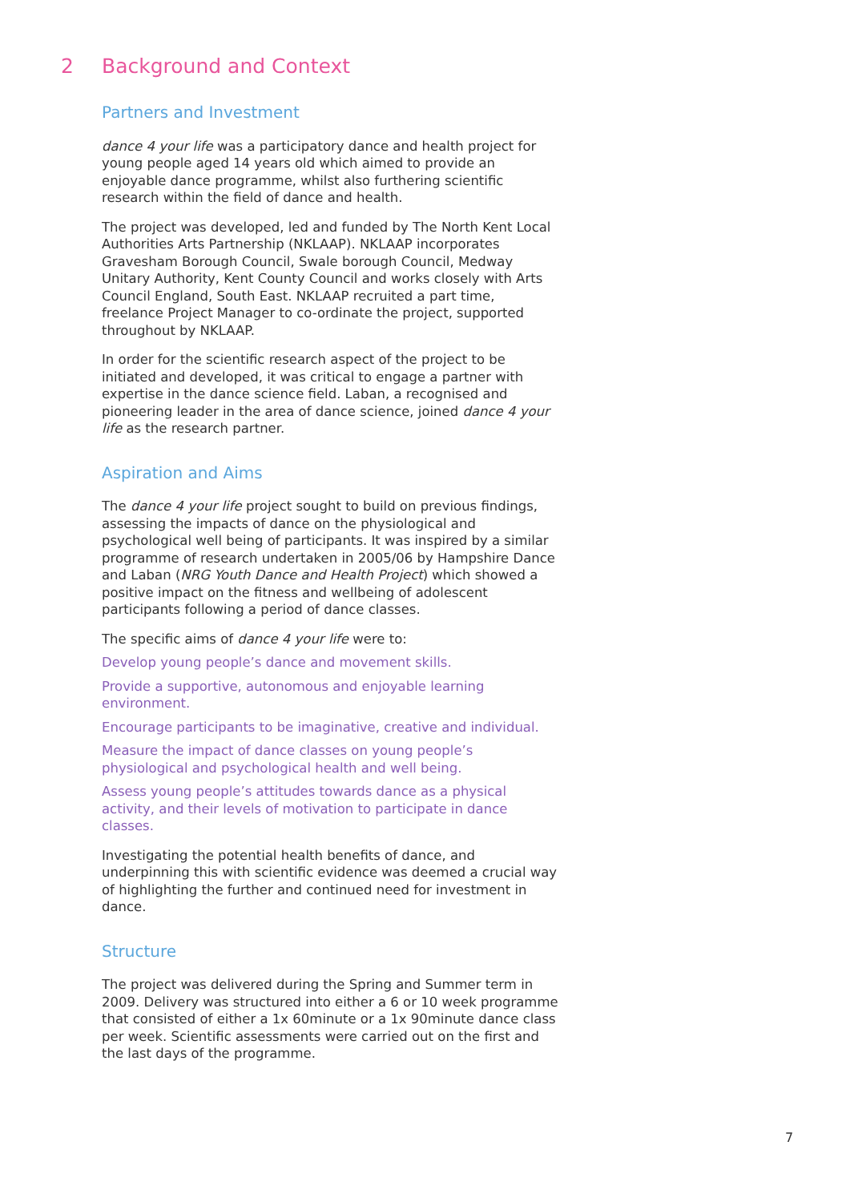2 Background and Context
Partners and Investment
dance 4 your life was a participatory dance and health project for young people aged 14 years old which aimed to provide an enjoyable dance programme, whilst also furthering scientific research within the field of dance and health.
The project was developed, led and funded by The North Kent Local Authorities Arts Partnership (NKLAAP). NKLAAP incorporates Gravesham Borough Council, Swale borough Council, Medway Unitary Authority, Kent County Council and works closely with Arts Council England, South East. NKLAAP recruited a part time, freelance Project Manager to co-ordinate the project, supported throughout by NKLAAP.
In order for the scientific research aspect of the project to be initiated and developed, it was critical to engage a partner with expertise in the dance science field. Laban, a recognised and pioneering leader in the area of dance science, joined dance 4 your life as the research partner.
Aspiration and Aims
The dance 4 your life project sought to build on previous findings, assessing the impacts of dance on the physiological and psychological well being of participants. It was inspired by a similar programme of research undertaken in 2005/06 by Hampshire Dance and Laban (NRG Youth Dance and Health Project) which showed a positive impact on the fitness and wellbeing of adolescent participants following a period of dance classes.
The specific aims of dance 4 your life were to:
Develop young people’s dance and movement skills.
Provide a supportive, autonomous and enjoyable learning environment.
Encourage participants to be imaginative, creative and individual.
Measure the impact of dance classes on young people’s physiological and psychological health and well being.
Assess young people’s attitudes towards dance as a physical activity, and their levels of motivation to participate in dance classes.
Investigating the potential health benefits of dance, and underpinning this with scientific evidence was deemed a crucial way of highlighting the further and continued need for investment in dance.
Structure
The project was delivered during the Spring and Summer term in 2009. Delivery was structured into either a 6 or 10 week programme that consisted of either a 1x 60minute or a 1x 90minute dance class per week. Scientific assessments were carried out on the first and the last days of the programme.
7